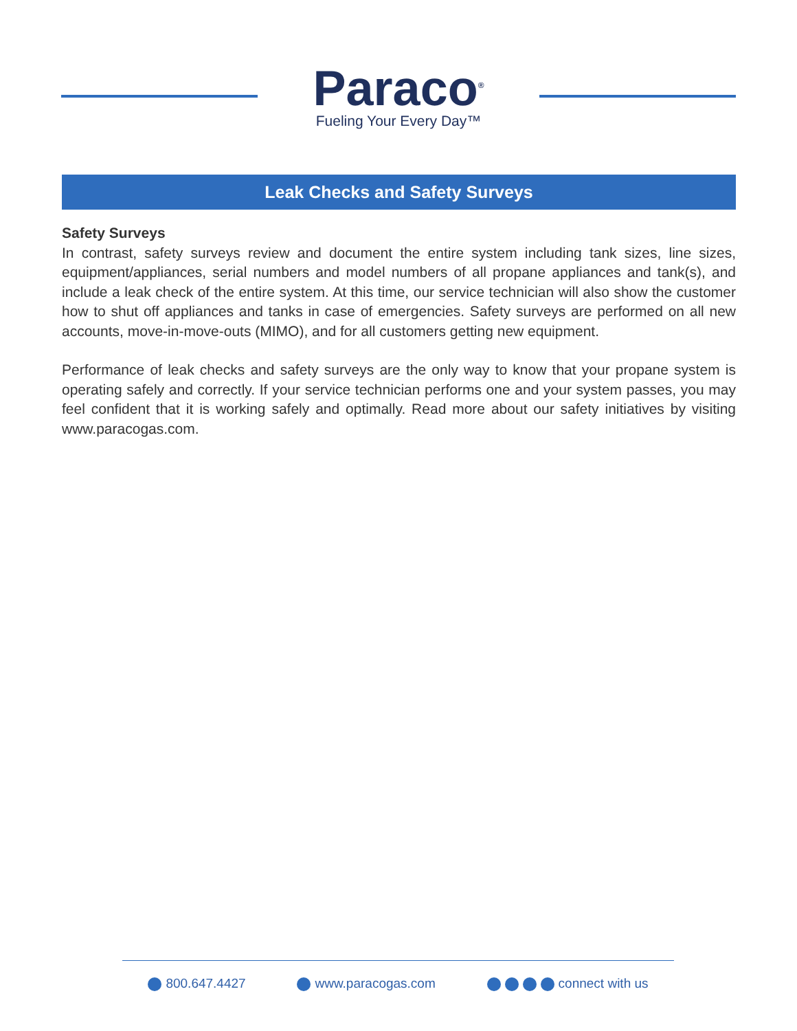Paraco<sup>®</sup>
Fueling Your Every Day™
Leak Checks and Safety Surveys
Safety Surveys
In contrast, safety surveys review and document the entire system including tank sizes, line sizes, equipment/appliances, serial numbers and model numbers of all propane appliances and tank(s), and include a leak check of the entire system. At this time, our service technician will also show the customer how to shut off appliances and tanks in case of emergencies. Safety surveys are performed on all new accounts, move-in-move-outs (MIMO), and for all customers getting new equipment.
Performance of leak checks and safety surveys are the only way to know that your propane system is operating safely and correctly. If your service technician performs one and your system passes, you may feel confident that it is working safely and optimally. Read more about our safety initiatives by visiting www.paracogas.com.
800.647.4427 www.paracogas.com connect with us